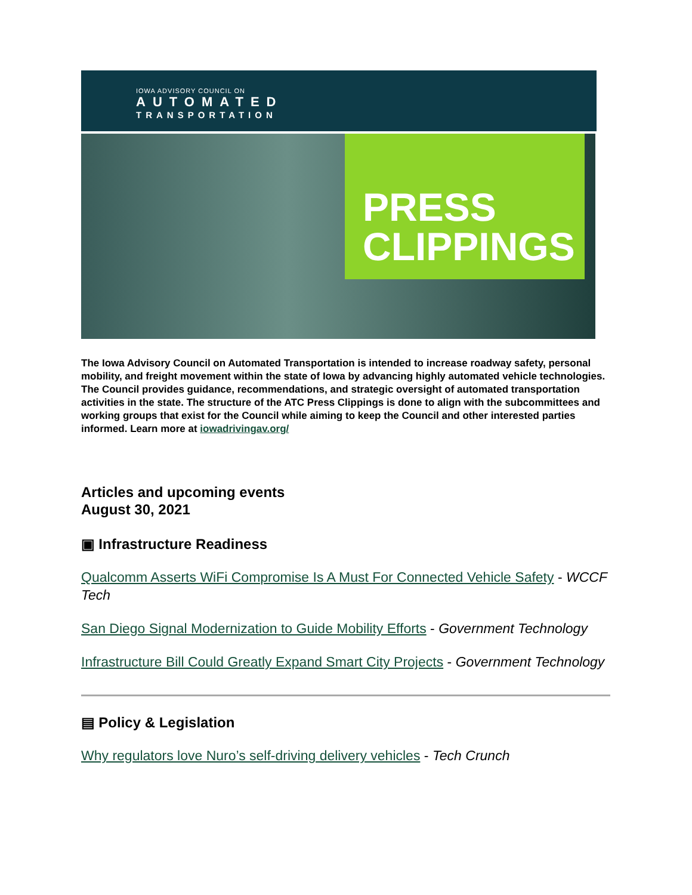IOWA ADVISORY COUNCIL ON
AUTOMATED
TRANSPORTATION
PRESS
CLIPPINGS
The Iowa Advisory Council on Automated Transportation is intended to increase roadway safety, personal mobility, and freight movement within the state of Iowa by advancing highly automated vehicle technologies. The Council provides guidance, recommendations, and strategic oversight of automated transportation activities in the state. The structure of the ATC Press Clippings is done to align with the subcommittees and working groups that exist for the Council while aiming to keep the Council and other interested parties informed. Learn more at iowadrivingav.org/
Articles and upcoming events
August 30, 2021
▣ Infrastructure Readiness
Qualcomm Asserts WiFi Compromise Is A Must For Connected Vehicle Safety - WCCF Tech
San Diego Signal Modernization to Guide Mobility Efforts - Government Technology
Infrastructure Bill Could Greatly Expand Smart City Projects - Government Technology
▤ Policy & Legislation
Why regulators love Nuro’s self-driving delivery vehicles - Tech Crunch